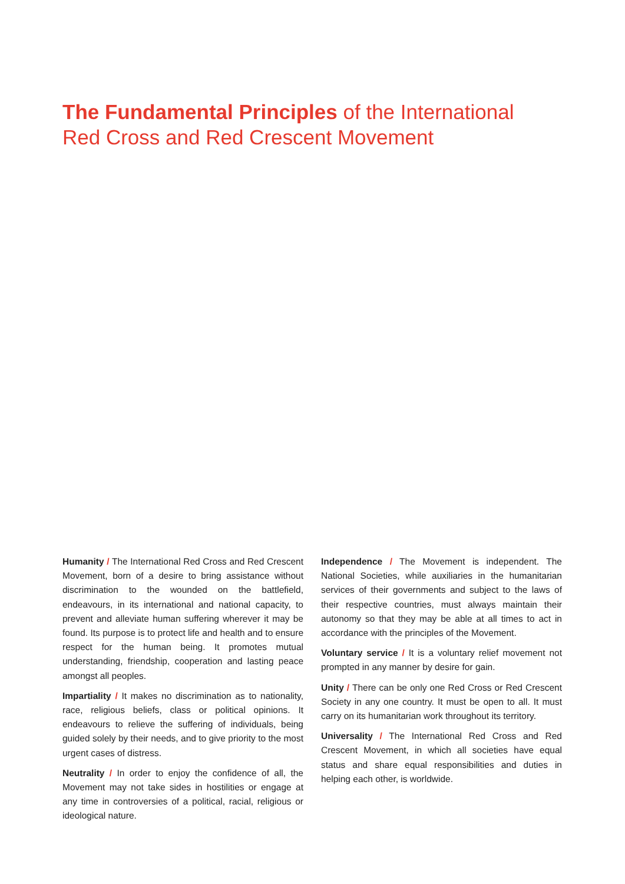The Fundamental Principles of the International Red Cross and Red Crescent Movement
Humanity / The International Red Cross and Red Crescent Movement, born of a desire to bring assistance without discrimination to the wounded on the battlefield, endeavours, in its international and national capacity, to prevent and alleviate human suffering wherever it may be found. Its purpose is to protect life and health and to ensure respect for the human being. It promotes mutual understanding, friendship, cooperation and lasting peace amongst all peoples.
Impartiality / It makes no discrimination as to nationality, race, religious beliefs, class or political opinions. It endeavours to relieve the suffering of individuals, being guided solely by their needs, and to give priority to the most urgent cases of distress.
Neutrality / In order to enjoy the confidence of all, the Movement may not take sides in hostilities or engage at any time in controversies of a political, racial, religious or ideological nature.
Independence / The Movement is independent. The National Societies, while auxiliaries in the humanitarian services of their governments and subject to the laws of their respective countries, must always maintain their autonomy so that they may be able at all times to act in accordance with the principles of the Movement.
Voluntary service / It is a voluntary relief movement not prompted in any manner by desire for gain.
Unity / There can be only one Red Cross or Red Crescent Society in any one country. It must be open to all. It must carry on its humanitarian work throughout its territory.
Universality / The International Red Cross and Red Crescent Movement, in which all societies have equal status and share equal responsibilities and duties in helping each other, is worldwide.